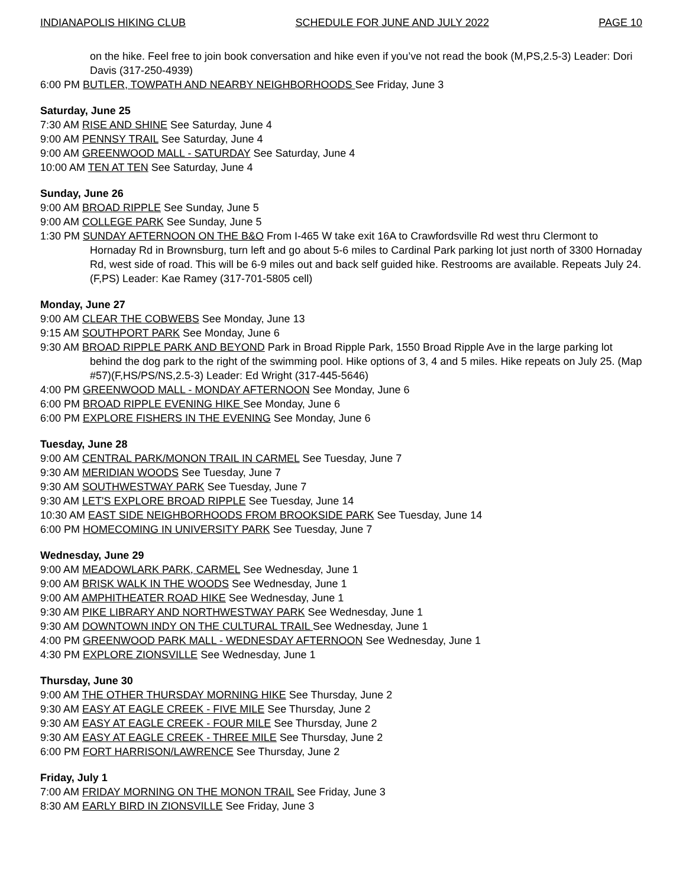INDIANAPOLIS HIKING CLUB SCHEDULE FOR JUNE AND JULY 2022 PAGE 10
on the hike. Feel free to join book conversation and hike even if you’ve not read the book (M,PS,2.5-3) Leader: Dori Davis (317-250-4939)
6:00 PM BUTLER, TOWPATH AND NEARBY NEIGHBORHOODS See Friday, June 3
Saturday, June 25
7:30 AM RISE AND SHINE See Saturday, June 4
9:00 AM PENNSY TRAIL See Saturday, June 4
9:00 AM GREENWOOD MALL - SATURDAY See Saturday, June 4
10:00 AM TEN AT TEN See Saturday, June 4
Sunday, June 26
9:00 AM BROAD RIPPLE See Sunday, June 5
9:00 AM COLLEGE PARK See Sunday, June 5
1:30 PM SUNDAY AFTERNOON ON THE B&O From I-465 W take exit 16A to Crawfordsville Rd west thru Clermont to Hornaday Rd in Brownsburg, turn left and go about 5-6 miles to Cardinal Park parking lot just north of 3300 Hornaday Rd, west side of road. This will be 6-9 miles out and back self guided hike. Restrooms are available. Repeats July 24. (F,PS) Leader: Kae Ramey (317-701-5805 cell)
Monday, June 27
9:00 AM CLEAR THE COBWEBS See Monday, June 13
9:15 AM SOUTHPORT PARK See Monday, June 6
9:30 AM BROAD RIPPLE PARK AND BEYOND Park in Broad Ripple Park, 1550 Broad Ripple Ave in the large parking lot behind the dog park to the right of the swimming pool. Hike options of 3, 4 and 5 miles. Hike repeats on July 25. (Map #57)(F,HS/PS/NS,2.5-3) Leader: Ed Wright (317-445-5646)
4:00 PM GREENWOOD MALL - MONDAY AFTERNOON See Monday, June 6
6:00 PM BROAD RIPPLE EVENING HIKE See Monday, June 6
6:00 PM EXPLORE FISHERS IN THE EVENING See Monday, June 6
Tuesday, June 28
9:00 AM CENTRAL PARK/MONON TRAIL IN CARMEL See Tuesday, June 7
9:30 AM MERIDIAN WOODS See Tuesday, June 7
9:30 AM SOUTHWESTWAY PARK See Tuesday, June 7
9:30 AM LET'S EXPLORE BROAD RIPPLE See Tuesday, June 14
10:30 AM EAST SIDE NEIGHBORHOODS FROM BROOKSIDE PARK See Tuesday, June 14
6:00 PM HOMECOMING IN UNIVERSITY PARK See Tuesday, June 7
Wednesday, June 29
9:00 AM MEADOWLARK PARK, CARMEL See Wednesday, June 1
9:00 AM BRISK WALK IN THE WOODS See Wednesday, June 1
9:00 AM AMPHITHEATER ROAD HIKE See Wednesday, June 1
9:30 AM PIKE LIBRARY AND NORTHWESTWAY PARK See Wednesday, June 1
9:30 AM DOWNTOWN INDY ON THE CULTURAL TRAIL See Wednesday, June 1
4:00 PM GREENWOOD PARK MALL - WEDNESDAY AFTERNOON See Wednesday, June 1
4:30 PM EXPLORE ZIONSVILLE See Wednesday, June 1
Thursday, June 30
9:00 AM THE OTHER THURSDAY MORNING HIKE See Thursday, June 2
9:30 AM EASY AT EAGLE CREEK - FIVE MILE See Thursday, June 2
9:30 AM EASY AT EAGLE CREEK - FOUR MILE See Thursday, June 2
9:30 AM EASY AT EAGLE CREEK - THREE MILE See Thursday, June 2
6:00 PM FORT HARRISON/LAWRENCE See Thursday, June 2
Friday, July 1
7:00 AM FRIDAY MORNING ON THE MONON TRAIL See Friday, June 3
8:30 AM EARLY BIRD IN ZIONSVILLE See Friday, June 3